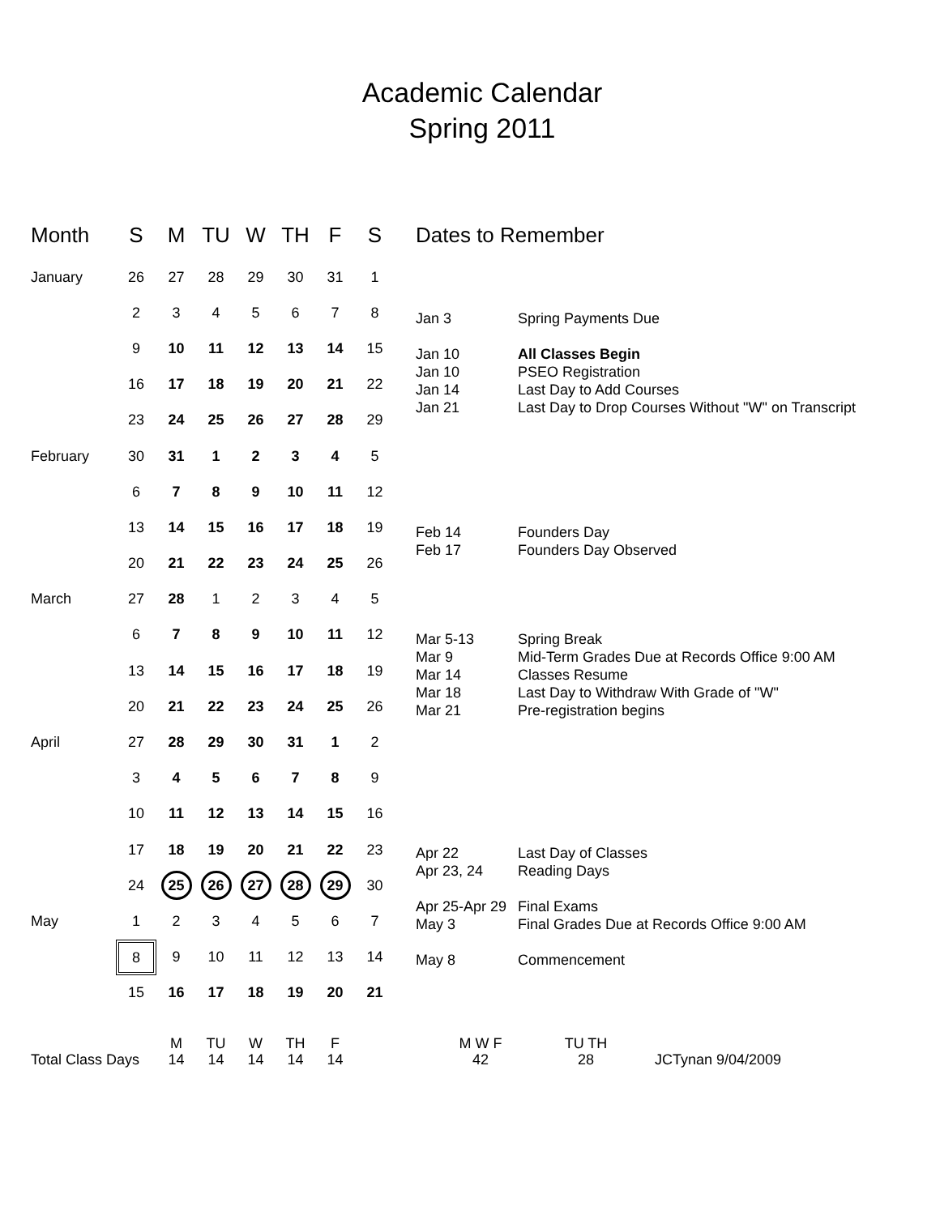Academic Calendar
Spring 2011
| Month | S | M | TU | W | TH | F | S |
| --- | --- | --- | --- | --- | --- | --- | --- |
| January | 26 | 27 | 28 | 29 | 30 | 31 | 1 |
| | 2 | 3 | 4 | 5 | 6 | 7 | 8 |
| | 9 | 10 | 11 | 12 | 13 | 14 | 15 |
| | 16 | 17 | 18 | 19 | 20 | 21 | 22 |
| | 23 | 24 | 25 | 26 | 27 | 28 | 29 |
| February | 30 | 31 | 1 | 2 | 3 | 4 | 5 |
| | 6 | 7 | 8 | 9 | 10 | 11 | 12 |
| | 13 | 14 | 15 | 16 | 17 | 18 | 19 |
| | 20 | 21 | 22 | 23 | 24 | 25 | 26 |
| March | 27 | 28 | 1 | 2 | 3 | 4 | 5 |
| | 6 | 7 | 8 | 9 | 10 | 11 | 12 |
| | 13 | 14 | 15 | 16 | 17 | 18 | 19 |
| | 20 | 21 | 22 | 23 | 24 | 25 | 26 |
| April | 27 | 28 | 29 | 30 | 31 | 1 | 2 |
| | 3 | 4 | 5 | 6 | 7 | 8 | 9 |
| | 10 | 11 | 12 | 13 | 14 | 15 | 16 |
| | 17 | 18 | 19 | 20 | 21 | 22 | 23 |
| | 24 | 25 | 26 | 27 | 28 | 29 | 30 |
| May | 1 | 2 | 3 | 4 | 5 | 6 | 7 |
| | 8 | 9 | 10 | 11 | 12 | 13 | 14 |
| | 15 | 16 | 17 | 18 | 19 | 20 | 21 |
Dates to Remember
Jan 3 Spring Payments Due
Jan 10 All Classes Begin
Jan 10 PSEO Registration
Jan 14 Last Day to Add Courses
Jan 21 Last Day to Drop Courses Without "W" on Transcript
Feb 14 Founders Day
Feb 17 Founders Day Observed
Mar 5-13 Spring Break
Mar 9 Mid-Term Grades Due at Records Office 9:00 AM
Mar 14 Classes Resume
Mar 18 Last Day to Withdraw With Grade of "W"
Mar 21 Pre-registration begins
Apr 22 Last Day of Classes
Apr 23, 24 Reading Days
Apr 25-Apr 29
Final Exams
May 3 Final Grades Due at Records Office 9:00 AM
May 8 Commencement
Total Class Days
M
14
TU
14
W
14
TH
14
F
14
M W F
42
TU TH
28
JCTynan 9/04/2009